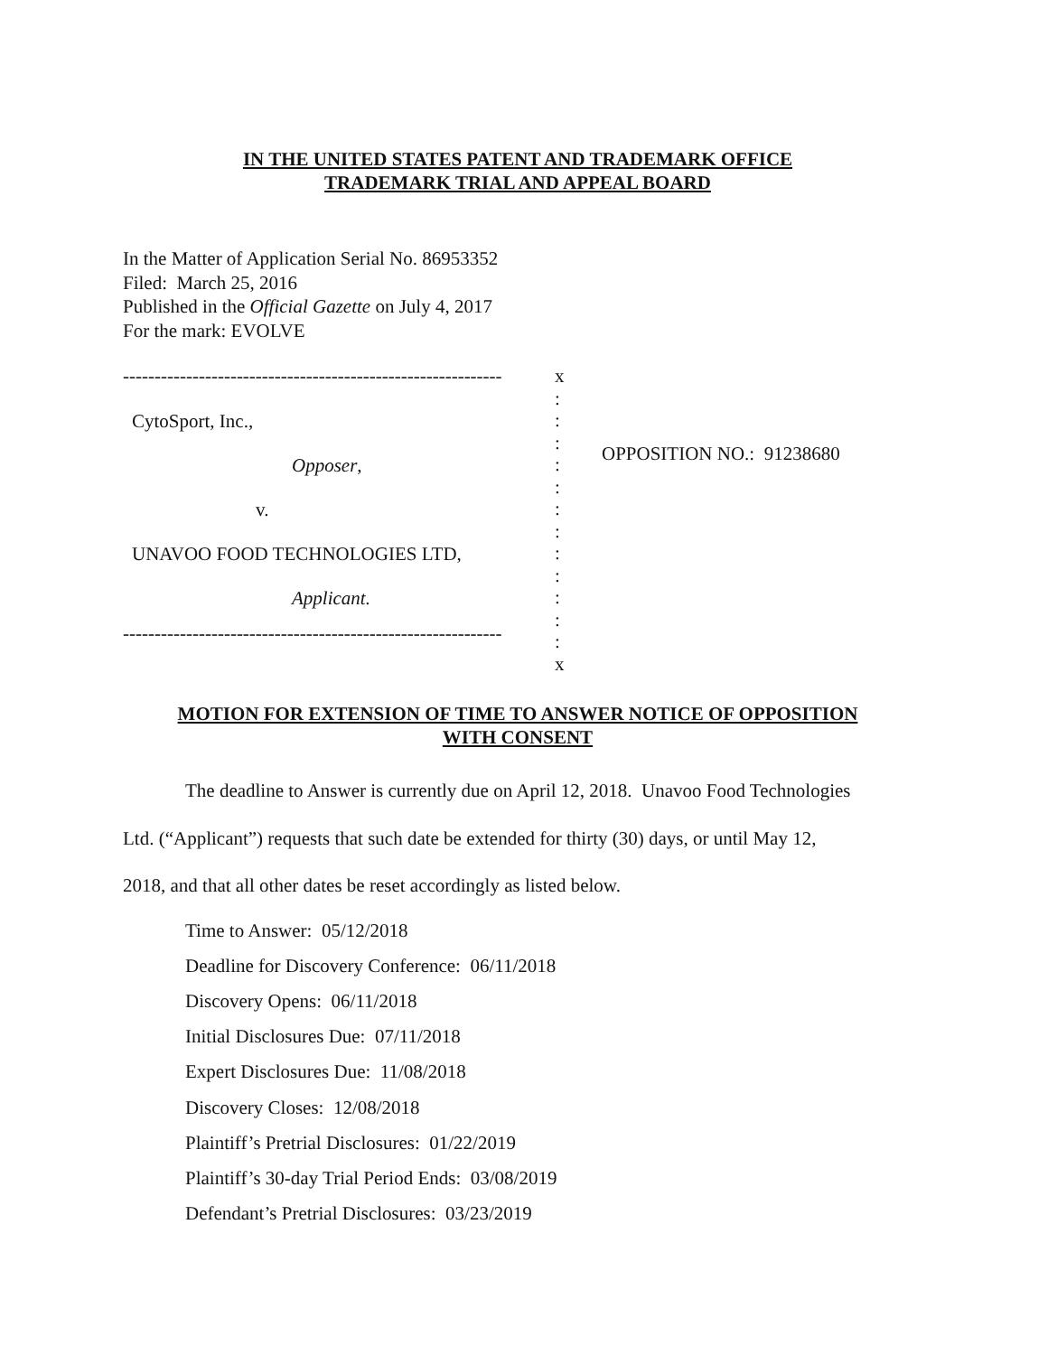IN THE UNITED STATES PATENT AND TRADEMARK OFFICE
TRADEMARK TRIAL AND APPEAL BOARD
In the Matter of Application Serial No. 86953352
Filed: March 25, 2016
Published in the Official Gazette on July 4, 2017
For the mark: EVOLVE
------------------------------------------------------------
CytoSport, Inc.,
Opposer,
v.
UNAVOO FOOD TECHNOLOGIES LTD,
Applicant.
------------------------------------------------------------
x
:
:
:
:
:
:
:
:
:
:
:
:
x
OPPOSITION NO.: 91238680
MOTION FOR EXTENSION OF TIME TO ANSWER NOTICE OF OPPOSITION
WITH CONSENT
The deadline to Answer is currently due on April 12, 2018. Unavoo Food Technologies
Ltd. (“Applicant”) requests that such date be extended for thirty (30) days, or until May 12,
2018, and that all other dates be reset accordingly as listed below.
Time to Answer: 05/12/2018
Deadline for Discovery Conference: 06/11/2018
Discovery Opens: 06/11/2018
Initial Disclosures Due: 07/11/2018
Expert Disclosures Due: 11/08/2018
Discovery Closes: 12/08/2018
Plaintiff’s Pretrial Disclosures: 01/22/2019
Plaintiff’s 30-day Trial Period Ends: 03/08/2019
Defendant’s Pretrial Disclosures: 03/23/2019